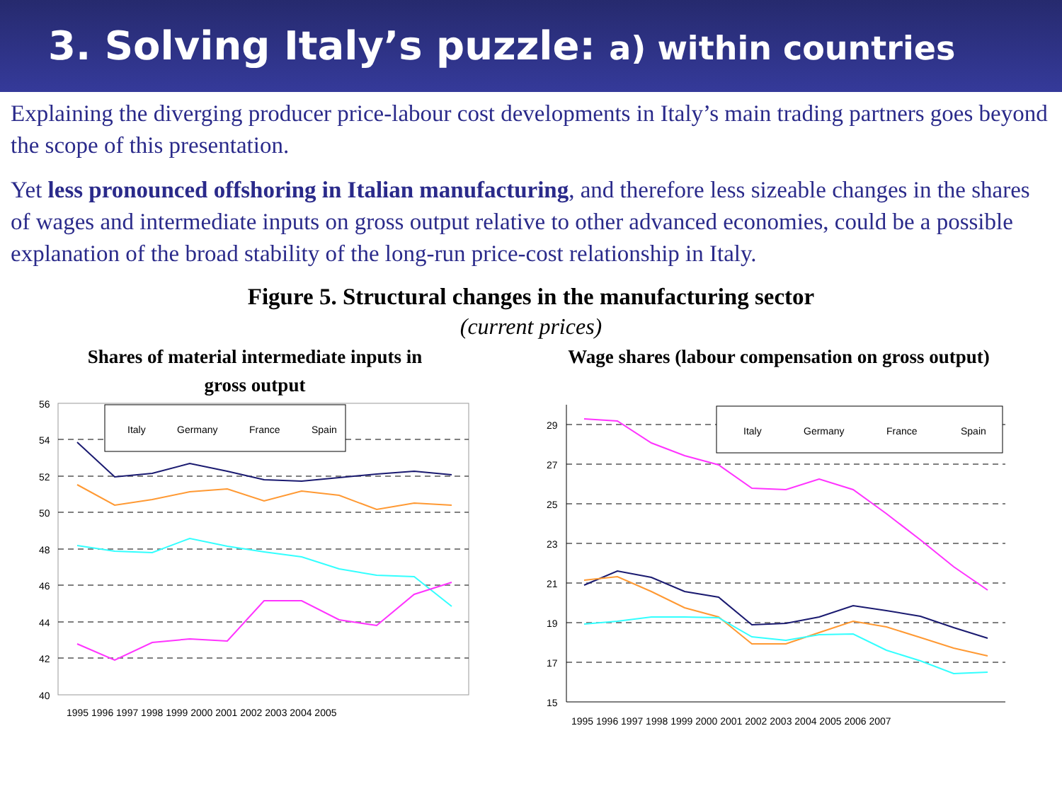3. Solving Italy’s puzzle: a) within countries
Explaining the diverging producer price-labour cost developments in Italy’s main trading partners goes beyond the scope of this presentation.
Yet less pronounced offshoring in Italian manufacturing, and therefore less sizeable changes in the shares of wages and intermediate inputs on gross output relative to other advanced economies, could be a possible explanation of the broad stability of the long-run price-cost relationship in Italy.
Figure 5. Structural changes in the manufacturing sector
(current prices)
Shares of material intermediate inputs in
gross output
Wage shares (labour compensation on gross output)
56
54
52
50
48
46
44
42
40
Italy
Germany
France
Spain
1995 1996 1997 1998 1999 2000 2001 2002 2003 2004 2005
29
27
25
23
21
19
17
15
Italy
Germany
France
Spain
1995 1996 1997 1998 1999 2000 2001 2002 2003 2004 2005 2006 2007